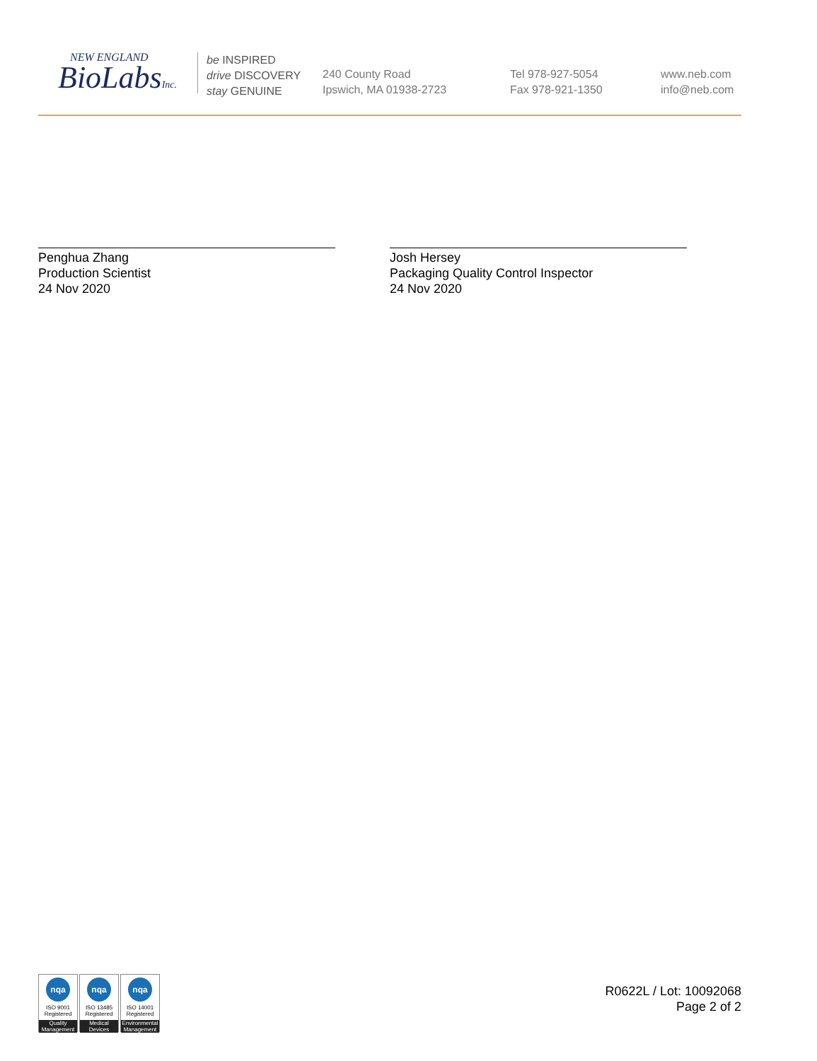NEW ENGLAND
BioLabsInc.
be INSPIRED
drive DISCOVERY
stay GENUINE
240 County Road
Ipswich, MA 01938-2723
Tel 978-927-5054
Fax 978-921-1350
www.neb.com
info@neb.com
Penghua Zhang
Production Scientist
24 Nov 2020
Josh Hersey
Packaging Quality Control Inspector
24 Nov 2020
nqa
ISO 9001
Registered
Quality Management
nqa
ISO 13485
Registered
Medical Devices
nqa
ISO 14001
Registered
Environmental Management
R0622L / Lot: 10092068
Page 2 of 2